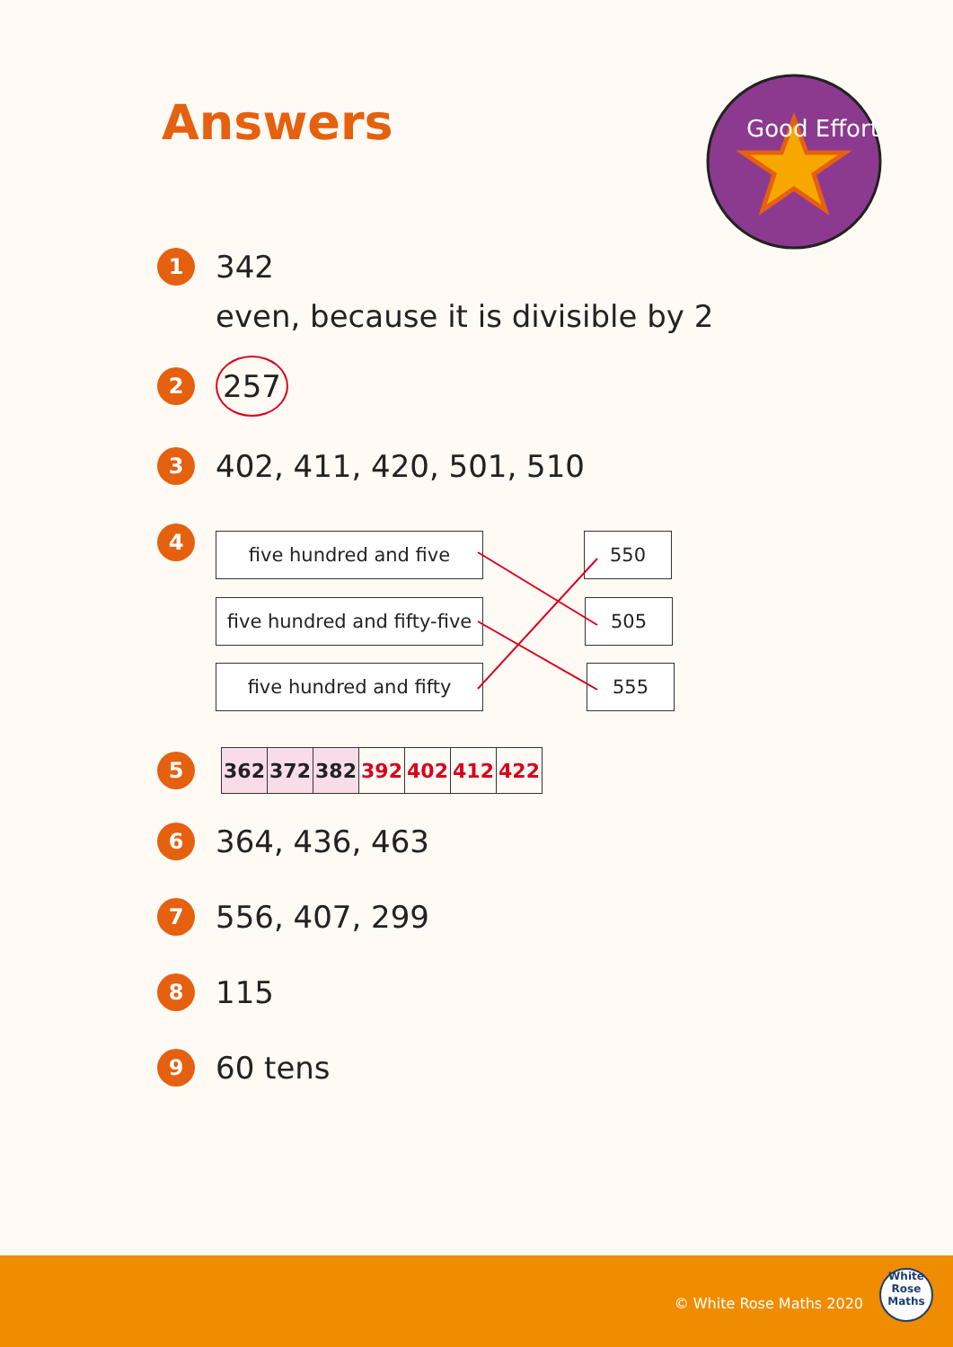Answers
Good Effort
1
342
even, because it is divisible by 2
2
257
3
402, 411, 420, 501, 510
4 five hundred and five 550
five hundred and fifty-five
505
five hundred and fifty 555
5
| 362 | 372 | 382 | 392 | 402 | 412 | 422 |
6
364, 436, 463
7
556, 407, 299
8
115
9
60 tens
© White Rose Maths 2020
White
Rose
Maths